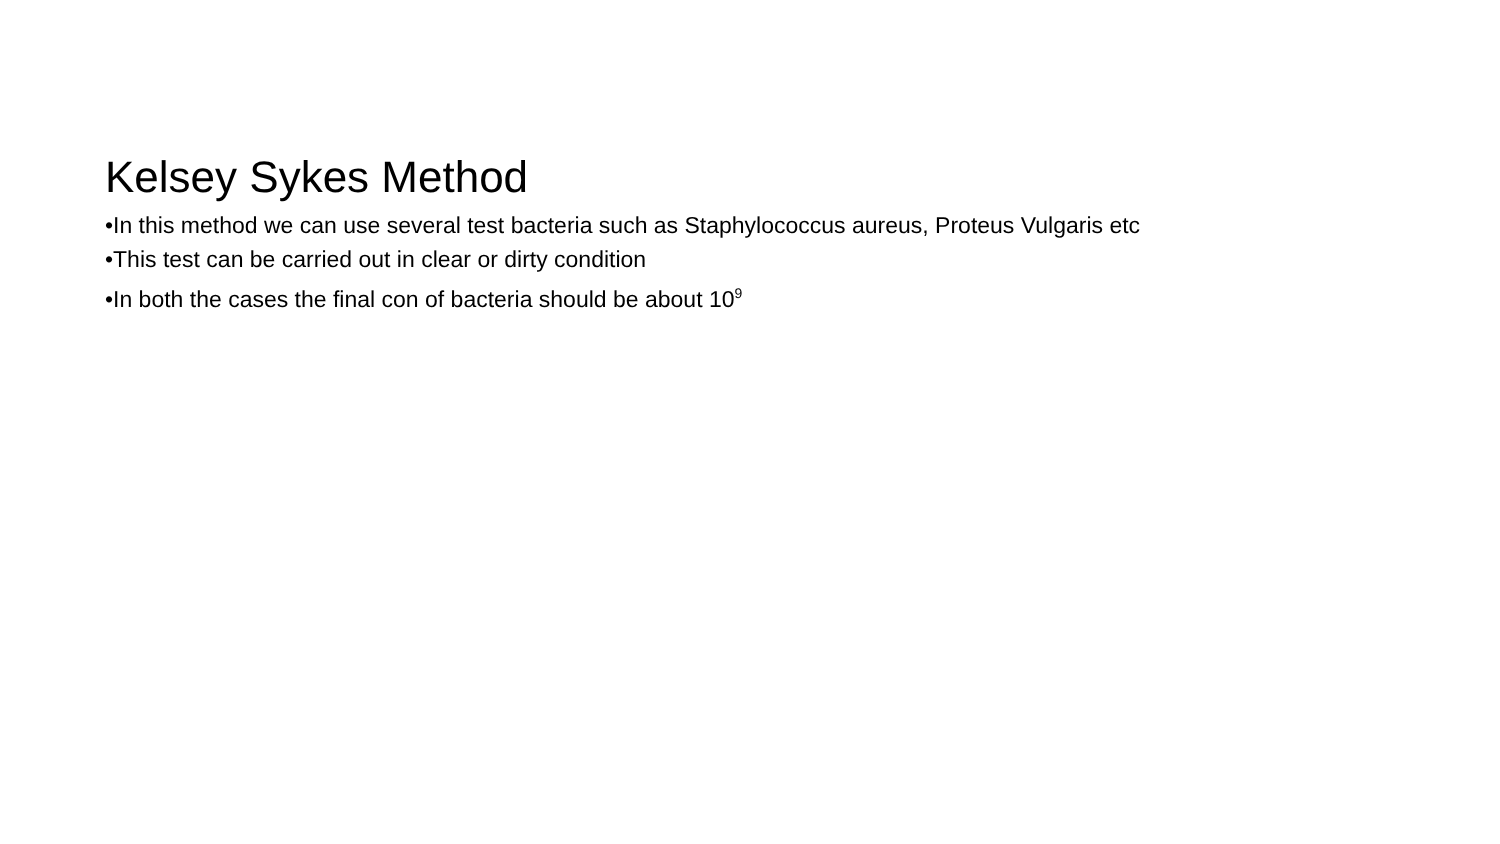Kelsey Sykes Method
•In this method we can use several test bacteria such as Staphylococcus aureus, Proteus Vulgaris etc
•This test can be carried out in clear or dirty condition
•In both the cases the final con of bacteria should be about 10<sup>9</sup>